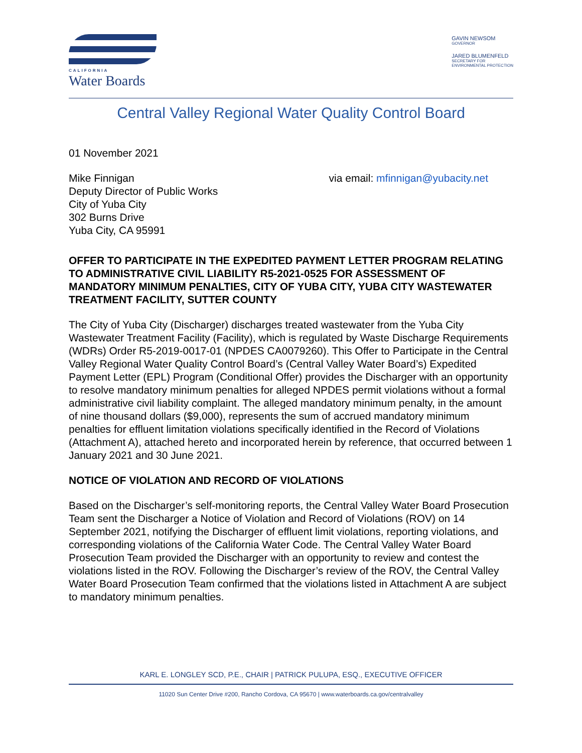CALIFORNIA
Water Boards
GAVIN NEWSOM
GOVERNOR
JARED BLUMENFELD
SECRETARY FOR
ENVIRONMENTAL PROTECTION
Central Valley Regional Water Quality Control Board
01 November 2021
Mike Finnigan
Deputy Director of Public Works
City of Yuba City
302 Burns Drive
Yuba City, CA 95991
via email: mfinnigan@yubacity.net
OFFER TO PARTICIPATE IN THE EXPEDITED PAYMENT LETTER PROGRAM RELATING TO ADMINISTRATIVE CIVIL LIABILITY R5-2021-0525 FOR ASSESSMENT OF MANDATORY MINIMUM PENALTIES, CITY OF YUBA CITY, YUBA CITY WASTEWATER TREATMENT FACILITY, SUTTER COUNTY
The City of Yuba City (Discharger) discharges treated wastewater from the Yuba City Wastewater Treatment Facility (Facility), which is regulated by Waste Discharge Requirements (WDRs) Order R5-2019-0017-01 (NPDES CA0079260). This Offer to Participate in the Central Valley Regional Water Quality Control Board’s (Central Valley Water Board’s) Expedited Payment Letter (EPL) Program (Conditional Offer) provides the Discharger with an opportunity to resolve mandatory minimum penalties for alleged NPDES permit violations without a formal administrative civil liability complaint. The alleged mandatory minimum penalty, in the amount of nine thousand dollars ($9,000), represents the sum of accrued mandatory minimum penalties for effluent limitation violations specifically identified in the Record of Violations (Attachment A), attached hereto and incorporated herein by reference, that occurred between 1 January 2021 and 30 June 2021.
NOTICE OF VIOLATION AND RECORD OF VIOLATIONS
Based on the Discharger’s self-monitoring reports, the Central Valley Water Board Prosecution Team sent the Discharger a Notice of Violation and Record of Violations (ROV) on 14 September 2021, notifying the Discharger of effluent limit violations, reporting violations, and corresponding violations of the California Water Code. The Central Valley Water Board Prosecution Team provided the Discharger with an opportunity to review and contest the violations listed in the ROV. Following the Discharger’s review of the ROV, the Central Valley Water Board Prosecution Team confirmed that the violations listed in Attachment A are subject to mandatory minimum penalties.
KARL E. LONGLEY SCD, P.E., CHAIR | PATRICK PULUPA, ESQ., EXECUTIVE OFFICER
11020 Sun Center Drive #200, Rancho Cordova, CA 95670 | www.waterboards.ca.gov/centralvalley